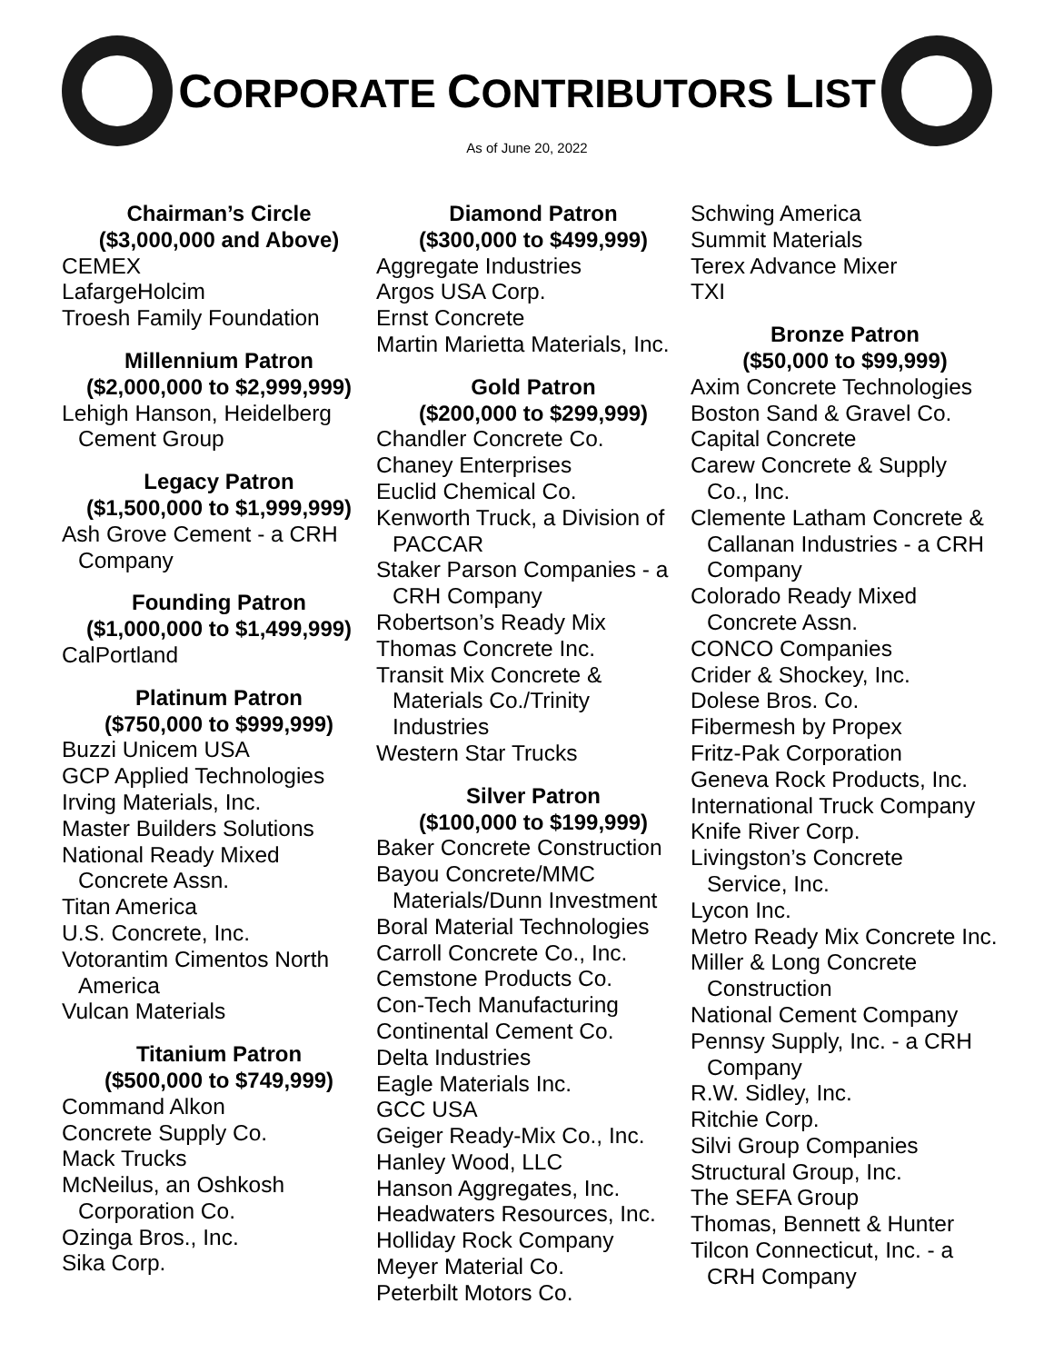CORPORATE CONTRIBUTORS LIST
As of June 20, 2022
Chairman’s Circle
($3,000,000 and Above)
CEMEX
LafargeHolcim
Troesh Family Foundation
Millennium Patron
($2,000,000 to $2,999,999)
Lehigh Hanson, Heidelberg
Cement Group
Legacy Patron
($1,500,000 to $1,999,999)
Ash Grove Cement - a CRH
Company
Founding Patron
($1,000,000 to $1,499,999)
CalPortland
Platinum Patron
($750,000 to $999,999)
Buzzi Unicem USA
GCP Applied Technologies
Irving Materials, Inc.
Master Builders Solutions
National Ready Mixed
Concrete Assn.
Titan America
U.S. Concrete, Inc.
Votorantim Cimentos North
America
Vulcan Materials
Titanium Patron
($500,000 to $749,999)
Command Alkon
Concrete Supply Co.
Mack Trucks
McNeilus, an Oshkosh
Corporation Co.
Ozinga Bros., Inc.
Sika Corp.
Diamond Patron
($300,000 to $499,999)
Aggregate Industries
Argos USA Corp.
Ernst Concrete
Martin Marietta Materials, Inc.
Gold Patron
($200,000 to $299,999)
Chandler Concrete Co.
Chaney Enterprises
Euclid Chemical Co.
Kenworth Truck, a Division of
PACCAR
Staker Parson Companies - a
CRH Company
Robertson’s Ready Mix
Thomas Concrete Inc.
Transit Mix Concrete &
Materials Co./Trinity
Industries
Western Star Trucks
Silver Patron
($100,000 to $199,999)
Baker Concrete Construction
Bayou Concrete/MMC
Materials/Dunn Investment
Boral Material Technologies
Carroll Concrete Co., Inc.
Cemstone Products Co.
Con-Tech Manufacturing
Continental Cement Co.
Delta Industries
Eagle Materials Inc.
GCC USA
Geiger Ready-Mix Co., Inc.
Hanley Wood, LLC
Hanson Aggregates, Inc.
Headwaters Resources, Inc.
Holliday Rock Company
Meyer Material Co.
Peterbilt Motors Co.
Schwing America
Summit Materials
Terex Advance Mixer
TXI
Bronze Patron
($50,000 to $99,999)
Axim Concrete Technologies
Boston Sand & Gravel Co.
Capital Concrete
Carew Concrete & Supply
Co., Inc.
Clemente Latham Concrete &
Callanan Industries - a CRH
Company
Colorado Ready Mixed
Concrete Assn.
CONCO Companies
Crider & Shockey, Inc.
Dolese Bros. Co.
Fibermesh by Propex
Fritz-Pak Corporation
Geneva Rock Products, Inc.
International Truck Company
Knife River Corp.
Livingston’s Concrete
Service, Inc.
Lycon Inc.
Metro Ready Mix Concrete Inc.
Miller & Long Concrete
Construction
National Cement Company
Pennsy Supply, Inc. - a CRH
Company
R.W. Sidley, Inc.
Ritchie Corp.
Silvi Group Companies
Structural Group, Inc.
The SEFA Group
Thomas, Bennett & Hunter
Tilcon Connecticut, Inc. - a
CRH Company